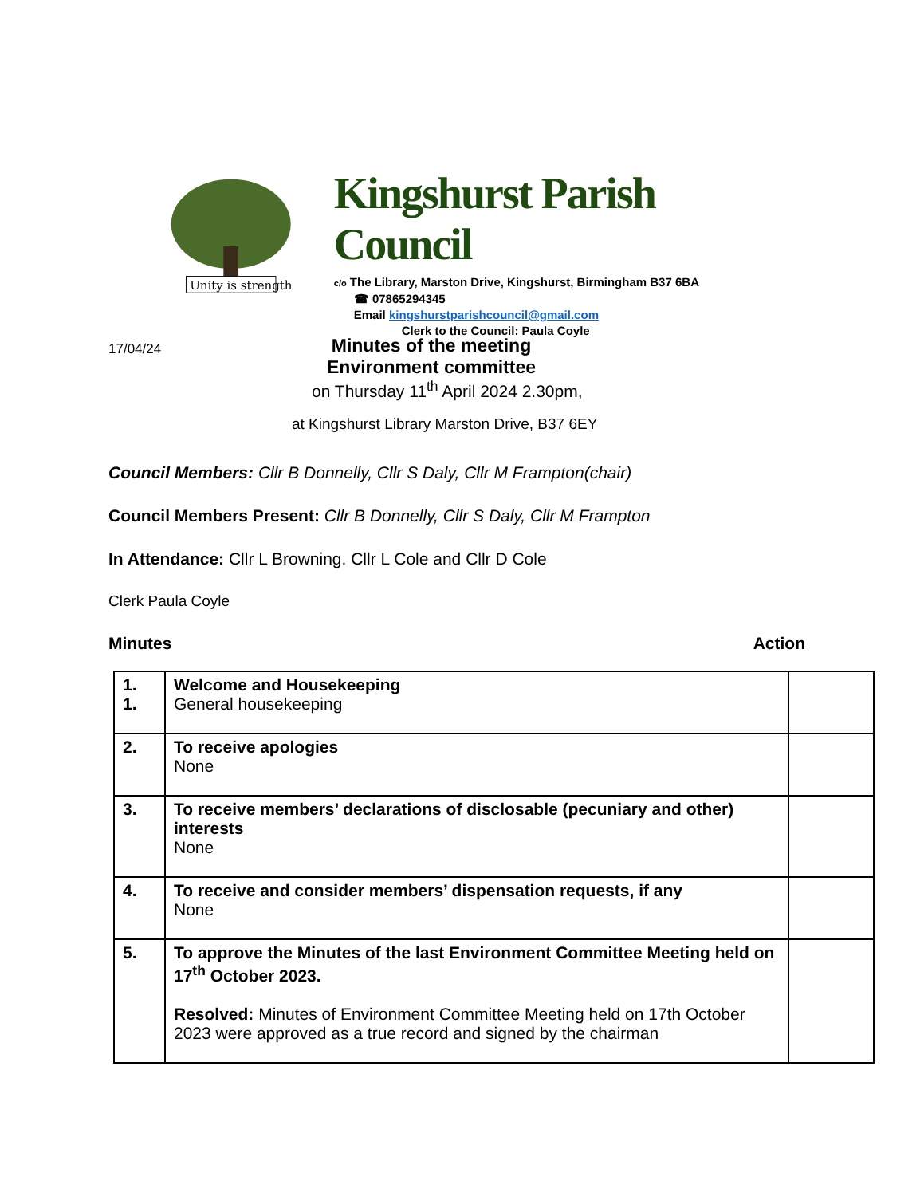Unity is strength
Kingshurst Parish Council
c/o The Library, Marston Drive, Kingshurst, Birmingham B37 6BA
☎ 07865294345
Email kingshurstparishcouncil@gmail.com
Clerk to the Council: Paula Coyle
17/04/24
Minutes of the meeting
Environment committee
on Thursday 11<sup>th</sup> April 2024 2.30pm,
at Kingshurst Library Marston Drive, B37 6EY
Council Members: Cllr B Donnelly, Cllr S Daly, Cllr M Frampton(chair)
Council Members Present: Cllr B Donnelly, Cllr S Daly, Cllr M Frampton
In Attendance: Cllr L Browning. Cllr L Cole and Cllr D Cole
Clerk Paula Coyle
Minutes Action
| 1. 1. | Welcome and Housekeeping General housekeeping | |
| 2. | To receive apologies None | |
| 3. | To receive members’ declarations of disclosable (pecuniary and other) interests None | |
| 4. | To receive and consider members’ dispensation requests, if any None | |
| 5. | To approve the Minutes of the last Environment Committee Meeting held on 17<sup>th</sup> October 2023. Resolved: Minutes of Environment Committee Meeting held on 17th October 2023 were approved as a true record and signed by the chairman | |